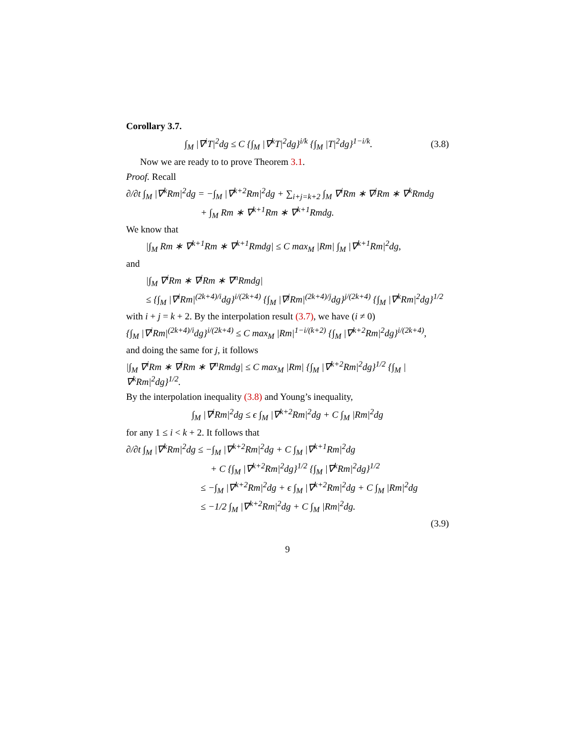Corollary 3.7.
∫<sub>M</sub> |∇<sup>i</sup>T|<sup>2</sup>dg ≤ C {∫<sub>M</sub> |∇<sup>k</sup>T|<sup>2</sup>dg}<sup>i/k</sup> {∫<sub>M</sub> |T|<sup>2</sup>dg}<sup>1−i/k</sup>. (3.8)
Now we are ready to to prove Theorem 3.1.
Proof. Recall
∂/∂t ∫<sub>M</sub> |∇<sup>k</sup>Rm|<sup>2</sup>dg = −∫<sub>M</sub> |∇<sup>k+2</sup>Rm|<sup>2</sup>dg + ∑<sub>i+j=k+2</sub> ∫<sub>M</sub> ∇<sup>i</sup>Rm ∗ ∇<sup>j</sup>Rm ∗ ∇<sup>k</sup>Rmdg
+ ∫<sub>M</sub> Rm ∗ ∇<sup>k+1</sup>Rm ∗ ∇<sup>k+1</sup>Rmdg.
We know that
|∫<sub>M</sub> Rm ∗ ∇<sup>k+1</sup>Rm ∗ ∇<sup>k+1</sup>Rmdg| ≤ C max<sub>M</sub> |Rm| ∫<sub>M</sub> |∇<sup>k+1</sup>Rm|<sup>2</sup>dg,
and
|∫<sub>M</sub> ∇<sup>i</sup>Rm ∗ ∇<sup>j</sup>Rm ∗ ∇<sup>n</sup>Rmdg|
≤ {∫<sub>M</sub> |∇<sup>i</sup>Rm|<sup>(2k+4)/i</sup>dg}<sup>i/(2k+4)</sup> {∫<sub>M</sub> |∇<sup>j</sup>Rm|<sup>(2k+4)/j</sup>dg}<sup>j/(2k+4)</sup> {∫<sub>M</sub> |∇<sup>k</sup>Rm|<sup>2</sup>dg}<sup>1/2</sup>
with i + j = k + 2. By the interpolation result (3.7), we have (i ≠ 0)
{∫<sub>M</sub> |∇<sup>i</sup>Rm|<sup>(2k+4)/i</sup>dg}<sup>i/(2k+4)</sup> ≤ C max<sub>M</sub> |Rm|<sup>1−i/(k+2)</sup> {∫<sub>M</sub> |∇<sup>k+2</sup>Rm|<sup>2</sup>dg}<sup>i/(2k+4)</sup>,
and doing the same for j, it follows
|∫<sub>M</sub> ∇<sup>i</sup>Rm ∗ ∇<sup>j</sup>Rm ∗ ∇<sup>n</sup>Rmdg| ≤ C max<sub>M</sub> |Rm| {∫<sub>M</sub> |∇<sup>k+2</sup>Rm|<sup>2</sup>dg}<sup>1/2</sup> {∫<sub>M</sub> |∇<sup>k</sup>Rm|<sup>2</sup>dg}<sup>1/2</sup>.
By the interpolation inequality (3.8) and Young’s inequality,
∫<sub>M</sub> |∇<sup>i</sup>Rm|<sup>2</sup>dg ≤ ϵ ∫<sub>M</sub> |∇<sup>k+2</sup>Rm|<sup>2</sup>dg + C ∫<sub>M</sub> |Rm|<sup>2</sup>dg
for any 1 ≤ i < k + 2. It follows that
∂/∂t ∫<sub>M</sub> |∇<sup>k</sup>Rm|<sup>2</sup>dg ≤ −∫<sub>M</sub> |∇<sup>k+2</sup>Rm|<sup>2</sup>dg + C ∫<sub>M</sub> |∇<sup>k+1</sup>Rm|<sup>2</sup>dg
+ C {∫<sub>M</sub> |∇<sup>k+2</sup>Rm|<sup>2</sup>dg}<sup>1/2</sup> {∫<sub>M</sub> |∇<sup>k</sup>Rm|<sup>2</sup>dg}<sup>1/2</sup>
≤ −∫<sub>M</sub> |∇<sup>k+2</sup>Rm|<sup>2</sup>dg + ϵ ∫<sub>M</sub> |∇<sup>k+2</sup>Rm|<sup>2</sup>dg + C ∫<sub>M</sub> |Rm|<sup>2</sup>dg
≤ −1/2 ∫<sub>M</sub> |∇<sup>k+2</sup>Rm|<sup>2</sup>dg + C ∫<sub>M</sub> |Rm|<sup>2</sup>dg.
(3.9)
9